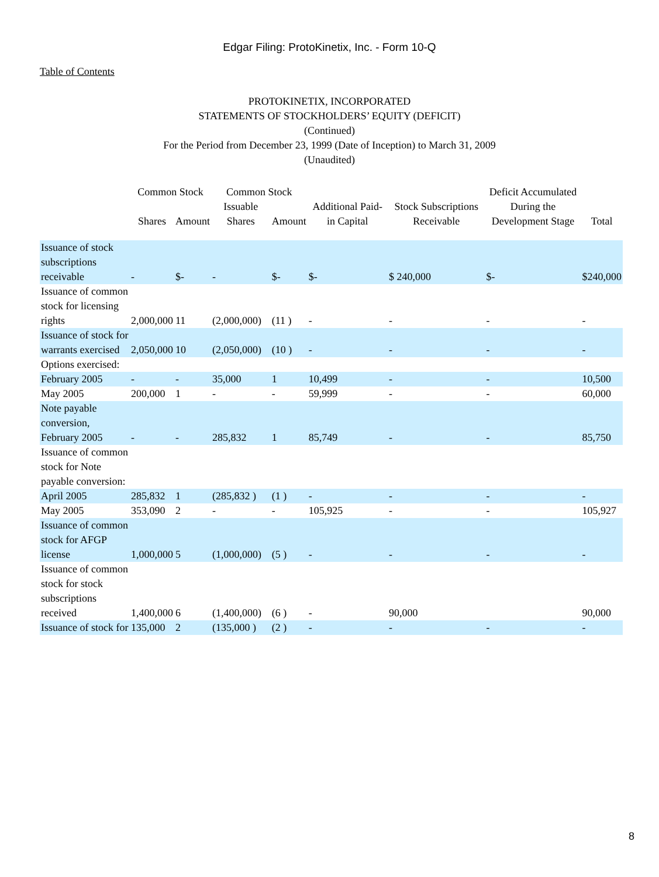Edgar Filing: ProtoKinetix, Inc. - Form 10-Q
Table of Contents
PROTOKINETIX, INCORPORATED
STATEMENTS OF STOCKHOLDERS’ EQUITY (DEFICIT)
(Continued)
For the Period from December 23, 1999 (Date of Inception) to March 31, 2009
(Unaudited)
| | Common Stock | | Common Stock | | | | Deficit Accumulated | |
| --- | --- | --- | --- | --- | --- | --- | --- | --- |
| | Shares | Amount | Issuable Shares | Amount | Additional Paid-in Capital | Stock Subscriptions Receivable | During the Development Stage | Total |
| Issuance of stock subscriptions receivable | - | $- | - | $- | $- | $ 240,000 | $- | $240,000 |
| Issuance of common stock for licensing rights | 2,000,000 | 11 | (2,000,000) | (11 ) | - | - | - | - |
| Issuance of stock for warrants exercised | 2,050,000 | 10 | (2,050,000) | (10 ) | - | - | - | - |
| Options exercised: | | | | | | | | |
| February 2005 | - | - | 35,000 | 1 | 10,499 | - | - | 10,500 |
| May 2005 | 200,000 | 1 | - | - | 59,999 | - | - | 60,000 |
| Note payable conversion, February 2005 | - | - | 285,832 | 1 | 85,749 | - | - | 85,750 |
| Issuance of common stock for Note payable conversion: | | | | | | | | |
| April 2005 | 285,832 | 1 | (285,832 ) | (1 ) | - | - | - | - |
| May 2005 | 353,090 | 2 | - | - | 105,925 | - | - | 105,927 |
| Issuance of common stock for AFGP license | 1,000,000 | 5 | (1,000,000) | (5 ) | - | - | - | - |
| Issuance of common stock for stock subscriptions received | 1,400,000 | 6 | (1,400,000) | (6 ) | - | 90,000 | | 90,000 |
| Issuance of stock for | 135,000 | 2 | (135,000 ) | (2 ) | - | - | - | - |
8